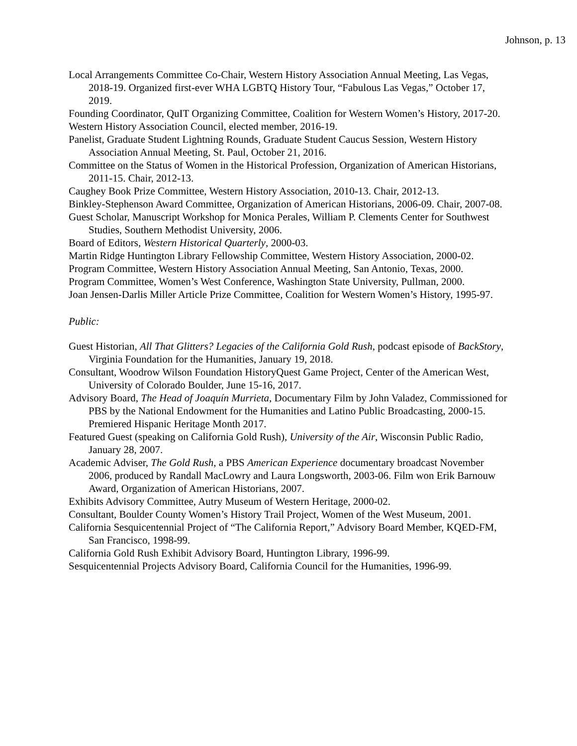Johnson, p. 13
Local Arrangements Committee Co-Chair, Western History Association Annual Meeting, Las Vegas, 2018-19. Organized first-ever WHA LGBTQ History Tour, “Fabulous Las Vegas,” October 17, 2019.
Founding Coordinator, QuIT Organizing Committee, Coalition for Western Women’s History, 2017-20.
Western History Association Council, elected member, 2016-19.
Panelist, Graduate Student Lightning Rounds, Graduate Student Caucus Session, Western History Association Annual Meeting, St. Paul, October 21, 2016.
Committee on the Status of Women in the Historical Profession, Organization of American Historians, 2011-15. Chair, 2012-13.
Caughey Book Prize Committee, Western History Association, 2010-13. Chair, 2012-13.
Binkley-Stephenson Award Committee, Organization of American Historians, 2006-09. Chair, 2007-08.
Guest Scholar, Manuscript Workshop for Monica Perales, William P. Clements Center for Southwest Studies, Southern Methodist University, 2006.
Board of Editors, Western Historical Quarterly, 2000-03.
Martin Ridge Huntington Library Fellowship Committee, Western History Association, 2000-02.
Program Committee, Western History Association Annual Meeting, San Antonio, Texas, 2000.
Program Committee, Women’s West Conference, Washington State University, Pullman, 2000.
Joan Jensen-Darlis Miller Article Prize Committee, Coalition for Western Women’s History, 1995-97.
Public:
Guest Historian, All That Glitters? Legacies of the California Gold Rush, podcast episode of BackStory, Virginia Foundation for the Humanities, January 19, 2018.
Consultant, Woodrow Wilson Foundation HistoryQuest Game Project, Center of the American West, University of Colorado Boulder, June 15-16, 2017.
Advisory Board, The Head of Joaquín Murrieta, Documentary Film by John Valadez, Commissioned for PBS by the National Endowment for the Humanities and Latino Public Broadcasting, 2000-15. Premiered Hispanic Heritage Month 2017.
Featured Guest (speaking on California Gold Rush), University of the Air, Wisconsin Public Radio, January 28, 2007.
Academic Adviser, The Gold Rush, a PBS American Experience documentary broadcast November 2006, produced by Randall MacLowry and Laura Longsworth, 2003-06. Film won Erik Barnouw Award, Organization of American Historians, 2007.
Exhibits Advisory Committee, Autry Museum of Western Heritage, 2000-02.
Consultant, Boulder County Women’s History Trail Project, Women of the West Museum, 2001.
California Sesquicentennial Project of “The California Report,” Advisory Board Member, KQED-FM, San Francisco, 1998-99.
California Gold Rush Exhibit Advisory Board, Huntington Library, 1996-99.
Sesquicentennial Projects Advisory Board, California Council for the Humanities, 1996-99.